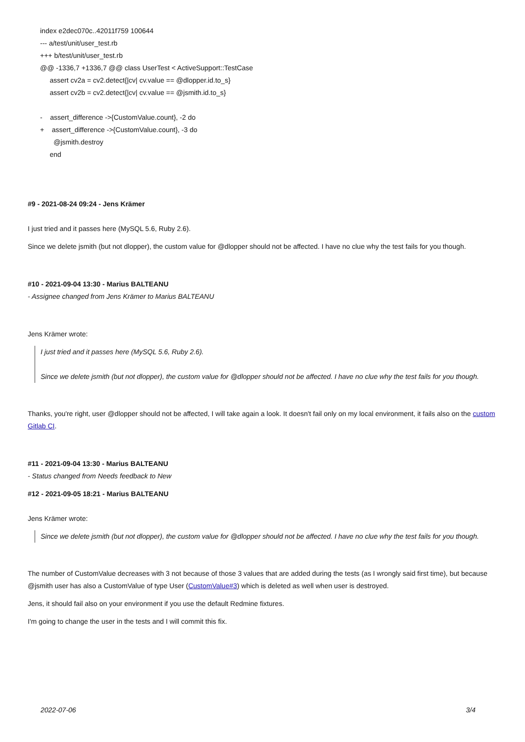index e2dec070c..42011f759 100644
--- a/test/unit/user_test.rb
+++ b/test/unit/user_test.rb
@@ -1336,7 +1336,7 @@ class UserTest < ActiveSupport::TestCase
assert cv2a = cv2.detect{|cv| cv.value == @dlopper.id.to_s}
assert cv2b = cv2.detect{|cv| cv.value == @jsmith.id.to_s}
- assert_difference ->{CustomValue.count}, -2 do
+ assert_difference ->{CustomValue.count}, -3 do
@jsmith.destroy
end
#9 - 2021-08-24 09:24 - Jens Krämer
I just tried and it passes here (MySQL 5.6, Ruby 2.6).
Since we delete jsmith (but not dlopper), the custom value for @dlopper should not be affected. I have no clue why the test fails for you though.
#10 - 2021-09-04 13:30 - Marius BALTEANU
- Assignee changed from Jens Krämer to Marius BALTEANU
Jens Krämer wrote:
I just tried and it passes here (MySQL 5.6, Ruby 2.6).
Since we delete jsmith (but not dlopper), the custom value for @dlopper should not be affected. I have no clue why the test fails for you though.
Thanks, you're right, user @dlopper should not be affected, I will take again a look. It doesn't fail only on my local environment, it fails also on the custom Gitlab CI.
#11 - 2021-09-04 13:30 - Marius BALTEANU
- Status changed from Needs feedback to New
#12 - 2021-09-05 18:21 - Marius BALTEANU
Jens Krämer wrote:
Since we delete jsmith (but not dlopper), the custom value for @dlopper should not be affected. I have no clue why the test fails for you though.
The number of CustomValue decreases with 3 not because of those 3 values that are added during the tests (as I wrongly said first time), but because @jsmith user has also a CustomValue of type User (CustomValue#3) which is deleted as well when user is destroyed.
Jens, it should fail also on your environment if you use the default Redmine fixtures.
I'm going to change the user in the tests and I will commit this fix.
2022-07-06 3/4